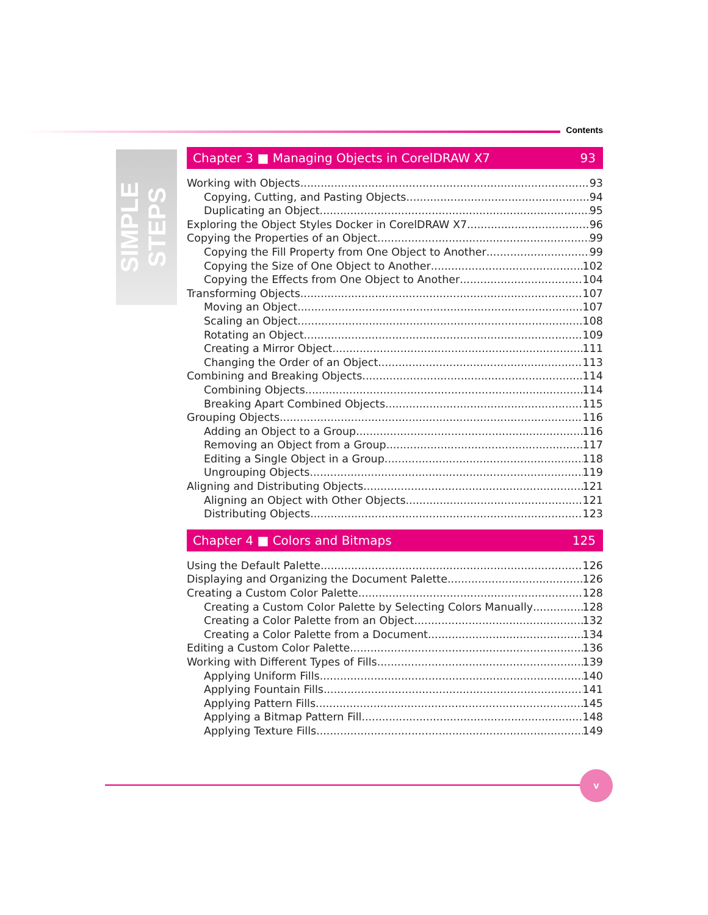Contents
SIMPLE STEPS
Chapter 3 ■ Managing Objects in CorelDRAW X7 93
Working with Objects 93
Copying, Cutting, and Pasting Objects 94
Duplicating an Object 95
Exploring the Object Styles Docker in CorelDRAW X7 96
Copying the Properties of an Object 99
Copying the Fill Property from One Object to Another 99
Copying the Size of One Object to Another 102
Copying the Effects from One Object to Another 104
Transforming Objects 107
Moving an Object 107
Scaling an Object 108
Rotating an Object 109
Creating a Mirror Object 111
Changing the Order of an Object 113
Combining and Breaking Objects 114
Combining Objects 114
Breaking Apart Combined Objects 115
Grouping Objects 116
Adding an Object to a Group 116
Removing an Object from a Group 117
Editing a Single Object in a Group 118
Ungrouping Objects 119
Aligning and Distributing Objects 121
Aligning an Object with Other Objects 121
Distributing Objects 123
Chapter 4 ■ Colors and Bitmaps 125
Using the Default Palette 126
Displaying and Organizing the Document Palette 126
Creating a Custom Color Palette 128
Creating a Custom Color Palette by Selecting Colors Manually 128
Creating a Color Palette from an Object 132
Creating a Color Palette from a Document 134
Editing a Custom Color Palette 136
Working with Different Types of Fills 139
Applying Uniform Fills 140
Applying Fountain Fills 141
Applying Pattern Fills 145
Applying a Bitmap Pattern Fill 148
Applying Texture Fills 149
v